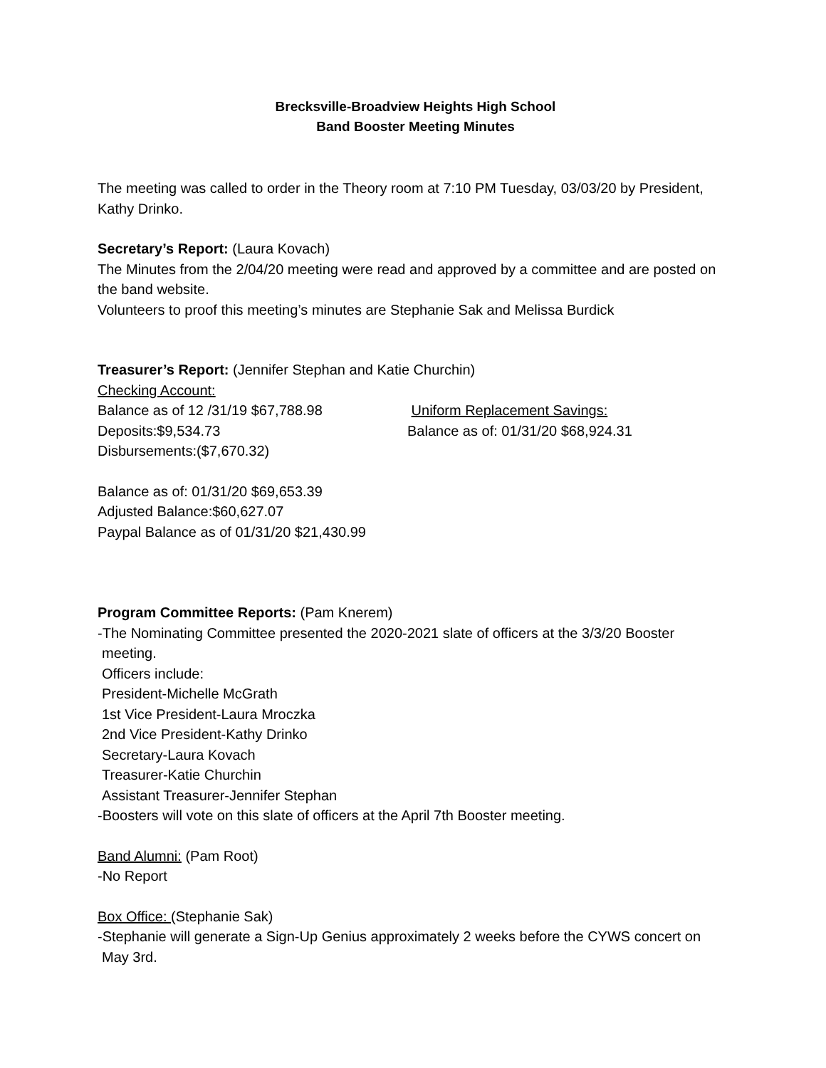Brecksville-Broadview Heights High School
Band Booster Meeting Minutes
The meeting was called to order in the Theory room at 7:10 PM Tuesday, 03/03/20 by President, Kathy Drinko.
Secretary’s Report: (Laura Kovach)
The Minutes from the 2/04/20 meeting were read and approved by a committee and are posted on the band website.
Volunteers to proof this meeting’s minutes are Stephanie Sak and Melissa Burdick
Treasurer’s Report: (Jennifer Stephan and Katie Churchin)
Checking Account:
Balance as of 12 /31/19 $67,788.98 Uniform Replacement Savings:
Deposits:$9,534.73 Balance as of: 01/31/20 $68,924.31
Disbursements:($7,670.32)
Balance as of: 01/31/20 $69,653.39
Adjusted Balance:$60,627.07
Paypal Balance as of 01/31/20 $21,430.99
Program Committee Reports: (Pam Knerem)
-The Nominating Committee presented the 2020-2021 slate of officers at the 3/3/20 Booster
meeting.
Officers include:
President-Michelle McGrath
1st Vice President-Laura Mroczka
2nd Vice President-Kathy Drinko
Secretary-Laura Kovach
Treasurer-Katie Churchin
Assistant Treasurer-Jennifer Stephan
-Boosters will vote on this slate of officers at the April 7th Booster meeting.
Band Alumni: (Pam Root)
-No Report
Box Office: (Stephanie Sak)
-Stephanie will generate a Sign-Up Genius approximately 2 weeks before the CYWS concert on
May 3rd.